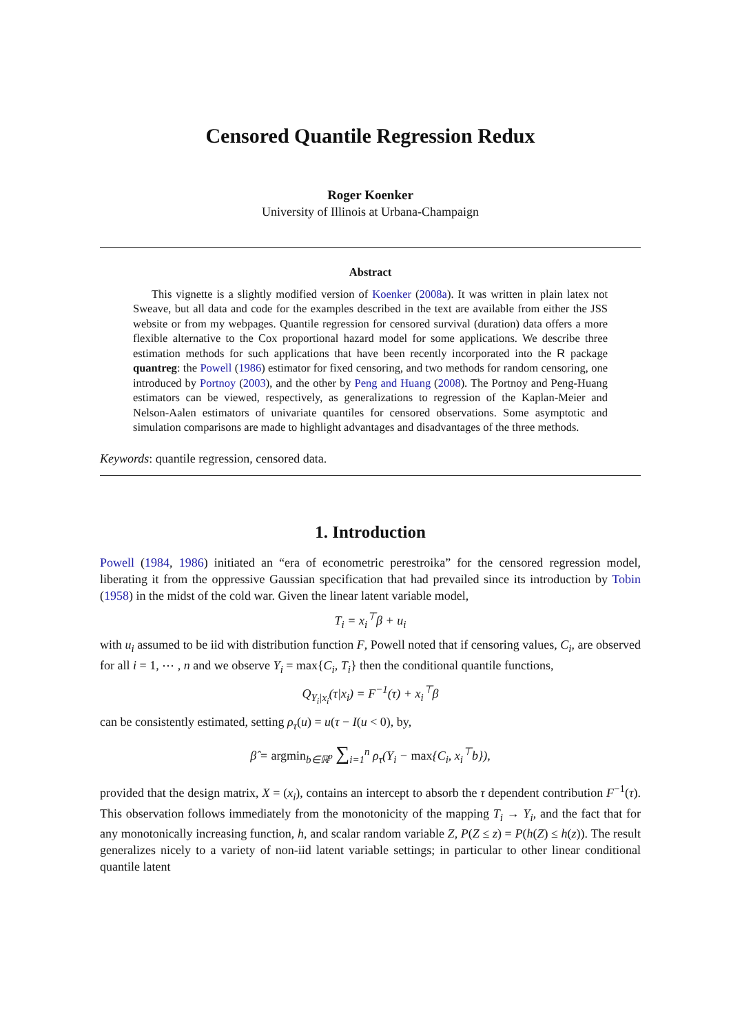Censored Quantile Regression Redux
Roger Koenker
University of Illinois at Urbana-Champaign
Abstract
This vignette is a slightly modified version of Koenker (2008a). It was written in plain latex not Sweave, but all data and code for the examples described in the text are available from either the JSS website or from my webpages. Quantile regression for censored survival (duration) data offers a more flexible alternative to the Cox proportional hazard model for some applications. We describe three estimation methods for such applications that have been recently incorporated into the R package quantreg: the Powell (1986) estimator for fixed censoring, and two methods for random censoring, one introduced by Portnoy (2003), and the other by Peng and Huang (2008). The Portnoy and Peng-Huang estimators can be viewed, respectively, as generalizations to regression of the Kaplan-Meier and Nelson-Aalen estimators of univariate quantiles for censored observations. Some asymptotic and simulation comparisons are made to highlight advantages and disadvantages of the three methods.
Keywords: quantile regression, censored data.
1. Introduction
Powell (1984, 1986) initiated an “era of econometric perestroika” for the censored regression model, liberating it from the oppressive Gaussian specification that had prevailed since its introduction by Tobin (1958) in the midst of the cold war. Given the linear latent variable model,
T<sub>i</sub> = x<sub>i</sub><sup>⊤</sup>β + u<sub>i</sub>
with u<sub>i</sub> assumed to be iid with distribution function F, Powell noted that if censoring values, C<sub>i</sub>, are observed for all i = 1, ⋯ , n and we observe Y<sub>i</sub> = max{C<sub>i</sub>, T<sub>i</sub>} then the conditional quantile functions,
Q<sub>Y<sub>i</sub>|x<sub>i</sub></sub>(τ|x<sub>i</sub>) = F<sup>−1</sup>(τ) + x<sub>i</sub><sup>⊤</sup>β
can be consistently estimated, setting ρ<sub>τ</sub>(u) = u(τ − I(u < 0), by,
β̂ = argmin<sub>b∈ℝ<sup>p</sup></sub> ∑<sub>i=1</sub><sup>n</sup> ρ<sub>τ</sub>(Y<sub>i</sub> − max{C<sub>i</sub>, x<sub>i</sub><sup>⊤</sup>b}),
provided that the design matrix, X = (x<sub>i</sub>), contains an intercept to absorb the τ dependent contribution F<sup>−1</sup>(τ). This observation follows immediately from the monotonicity of the mapping T<sub>i</sub> → Y<sub>i</sub>, and the fact that for any monotonically increasing function, h, and scalar random variable Z, P(Z ≤ z) = P(h(Z) ≤ h(z)). The result generalizes nicely to a variety of non-iid latent variable settings; in particular to other linear conditional quantile latent